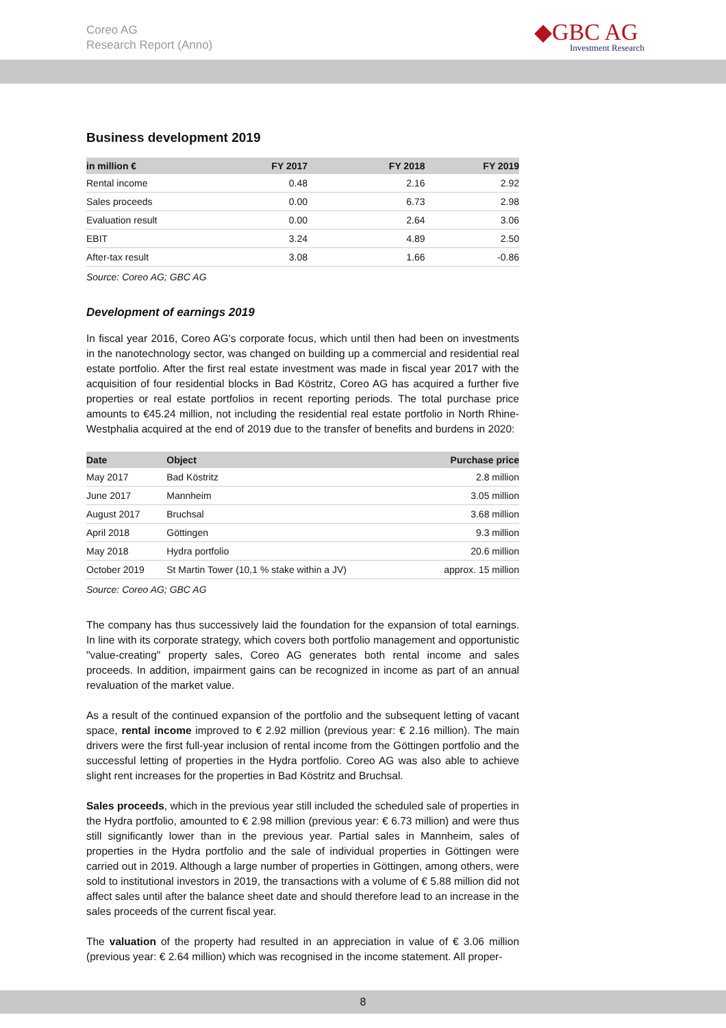Coreo AG
Research Report (Anno)
◆GBC AG
Investment Research
Business development 2019
| in million € | FY 2017 | FY 2018 | FY 2019 |
| --- | --- | --- | --- |
| Rental income | 0.48 | 2.16 | 2.92 |
| Sales proceeds | 0.00 | 6.73 | 2.98 |
| Evaluation result | 0.00 | 2.64 | 3.06 |
| EBIT | 3.24 | 4.89 | 2.50 |
| After-tax result | 3.08 | 1.66 | -0.86 |
Source: Coreo AG; GBC AG
Development of earnings 2019
In fiscal year 2016, Coreo AG's corporate focus, which until then had been on investments in the nanotechnology sector, was changed on building up a commercial and residential real estate portfolio. After the first real estate investment was made in fiscal year 2017 with the acquisition of four residential blocks in Bad Köstritz, Coreo AG has acquired a further five properties or real estate portfolios in recent reporting periods. The total purchase price amounts to €45.24 million, not including the residential real estate portfolio in North Rhine-Westphalia acquired at the end of 2019 due to the transfer of benefits and burdens in 2020:
| Date | Object | Purchase price |
| --- | --- | --- |
| May 2017 | Bad Köstritz | 2.8 million |
| June 2017 | Mannheim | 3.05 million |
| August 2017 | Bruchsal | 3.68 million |
| April 2018 | Göttingen | 9.3 million |
| May 2018 | Hydra portfolio | 20.6 million |
| October 2019 | St Martin Tower (10,1 % stake within a JV) | approx. 15 million |
Source: Coreo AG; GBC AG
The company has thus successively laid the foundation for the expansion of total earnings. In line with its corporate strategy, which covers both portfolio management and opportunistic "value-creating" property sales, Coreo AG generates both rental income and sales proceeds. In addition, impairment gains can be recognized in income as part of an annual revaluation of the market value.
As a result of the continued expansion of the portfolio and the subsequent letting of vacant space, rental income improved to € 2.92 million (previous year: € 2.16 million). The main drivers were the first full-year inclusion of rental income from the Göttingen portfolio and the successful letting of properties in the Hydra portfolio. Coreo AG was also able to achieve slight rent increases for the properties in Bad Köstritz and Bruchsal.
Sales proceeds, which in the previous year still included the scheduled sale of properties in the Hydra portfolio, amounted to € 2.98 million (previous year: € 6.73 million) and were thus still significantly lower than in the previous year. Partial sales in Mannheim, sales of properties in the Hydra portfolio and the sale of individual properties in Göttingen were carried out in 2019. Although a large number of properties in Göttingen, among others, were sold to institutional investors in 2019, the transactions with a volume of € 5.88 million did not affect sales until after the balance sheet date and should therefore lead to an increase in the sales proceeds of the current fiscal year.
The valuation of the property had resulted in an appreciation in value of € 3.06 million (previous year: € 2.64 million) which was recognised in the income statement. All proper-
8